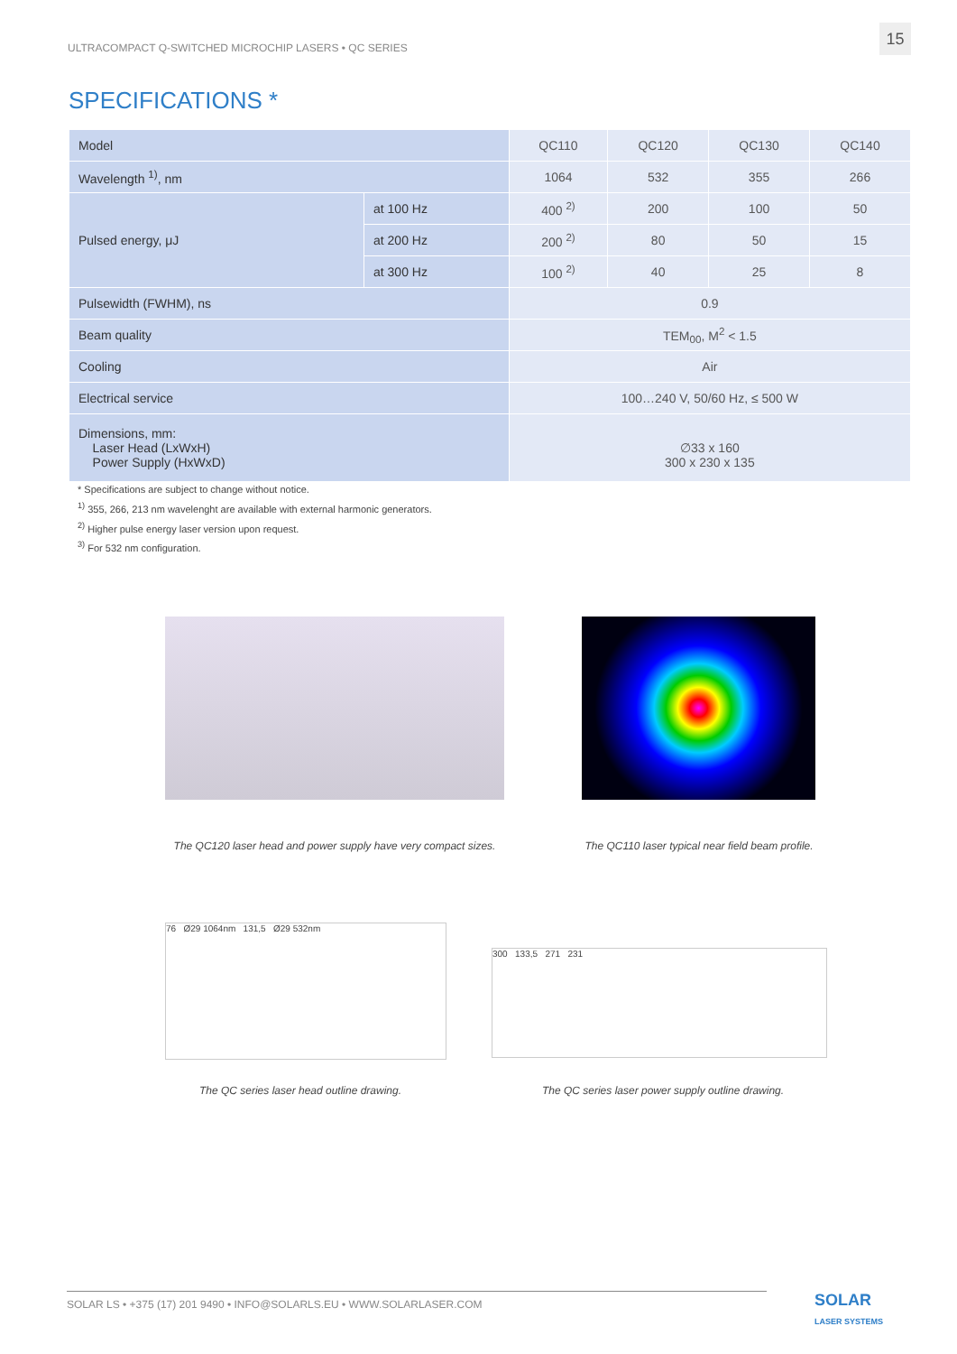ULTRACOMPACT Q-SWITCHED MICROCHIP LASERS • QC SERIES
15
SPECIFICATIONS *
| Model | | QC110 | QC120 | QC130 | QC140 |
| Wavelength <sup>1)</sup>, nm | | 1064 | 532 | 355 | 266 |
| Pulsed energy, μJ | at 100 Hz | 400 <sup>2)</sup> | 200 | 100 | 50 |
| | at 200 Hz | 200 <sup>2)</sup> | 80 | 50 | 15 |
| | at 300 Hz | 100 <sup>2)</sup> | 40 | 25 | 8 |
| Pulsewidth (FWHM), ns | | 0.9 | | | |
| Beam quality | | TEM<sub>00</sub>, M<sup>2</sup> < 1.5 | | | |
| Cooling | | Air | | | |
| Electrical service | | 100…240 V, 50/60 Hz, ≤ 500 W | | | |
| Dimensions, mm: Laser Head (LxWxH) Power Supply (HxWxD) | | ∅33 x 160 300 x 230 x 135 | | | |
* Specifications are subject to change without notice.
<sup>1)</sup> 355, 266, 213 nm wavelenght are available with external harmonic generators.
<sup>2)</sup> Higher pulse energy laser version upon request.
<sup>3)</sup> For 532 nm configuration.
The QC120 laser head and power supply have very compact sizes.
The QC110 laser typical near field beam profile.
76 Ø29 1064nm 131,5 Ø29 532nm
300 133,5 271 231
The QC series laser head outline drawing.
The QC series laser power supply outline drawing.
SOLAR LS • +375 (17) 201 9490 • INFO@SOLARLS.EU • WWW.SOLARLASER.COM
SOLAR
LASER SYSTEMS